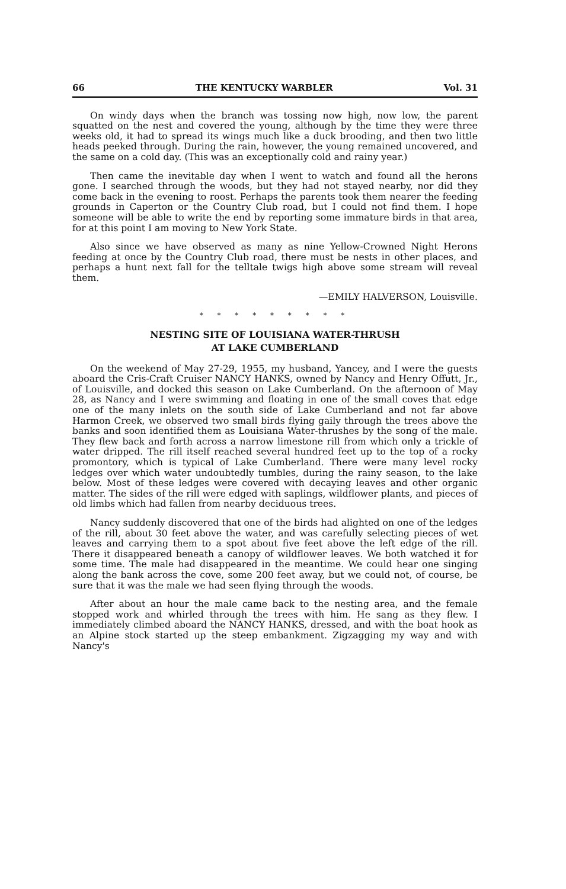66 THE KENTUCKY WARBLER Vol. 31
On windy days when the branch was tossing now high, now low, the parent squatted on the nest and covered the young, although by the time they were three weeks old, it had to spread its wings much like a duck brooding, and then two little heads peeked through. During the rain, however, the young remained uncovered, and the same on a cold day. (This was an exceptionally cold and rainy year.)
Then came the inevitable day when I went to watch and found all the herons gone. I searched through the woods, but they had not stayed nearby, nor did they come back in the evening to roost. Perhaps the parents took them nearer the feeding grounds in Caperton or the Country Club road, but I could not find them. I hope someone will be able to write the end by reporting some immature birds in that area, for at this point I am moving to New York State.
Also since we have observed as many as nine Yellow-Crowned Night Herons feeding at once by the Country Club road, there must be nests in other places, and perhaps a hunt next fall for the telltale twigs high above some stream will reveal them.
—EMILY HALVERSON, Louisville.
* * * * * * * * *
NESTING SITE OF LOUISIANA WATER-THRUSH
AT LAKE CUMBERLAND
On the weekend of May 27-29, 1955, my husband, Yancey, and I were the guests aboard the Cris-Craft Cruiser NANCY HANKS, owned by Nancy and Henry Offutt, Jr., of Louisville, and docked this season on Lake Cumberland. On the afternoon of May 28, as Nancy and I were swimming and floating in one of the small coves that edge one of the many inlets on the south side of Lake Cumberland and not far above Harmon Creek, we observed two small birds flying gaily through the trees above the banks and soon identified them as Louisiana Water-thrushes by the song of the male. They flew back and forth across a narrow limestone rill from which only a trickle of water dripped. The rill itself reached several hundred feet up to the top of a rocky promontory, which is typical of Lake Cumberland. There were many level rocky ledges over which water undoubtedly tumbles, during the rainy season, to the lake below. Most of these ledges were covered with decaying leaves and other organic matter. The sides of the rill were edged with saplings, wildflower plants, and pieces of old limbs which had fallen from nearby deciduous trees.
Nancy suddenly discovered that one of the birds had alighted on one of the ledges of the rill, about 30 feet above the water, and was carefully selecting pieces of wet leaves and carrying them to a spot about five feet above the left edge of the rill. There it disappeared beneath a canopy of wildflower leaves. We both watched it for some time. The male had disappeared in the meantime. We could hear one singing along the bank across the cove, some 200 feet away, but we could not, of course, be sure that it was the male we had seen flying through the woods.
After about an hour the male came back to the nesting area, and the female stopped work and whirled through the trees with him. He sang as they flew. I immediately climbed aboard the NANCY HANKS, dressed, and with the boat hook as an Alpine stock started up the steep embankment. Zigzagging my way and with Nancy's